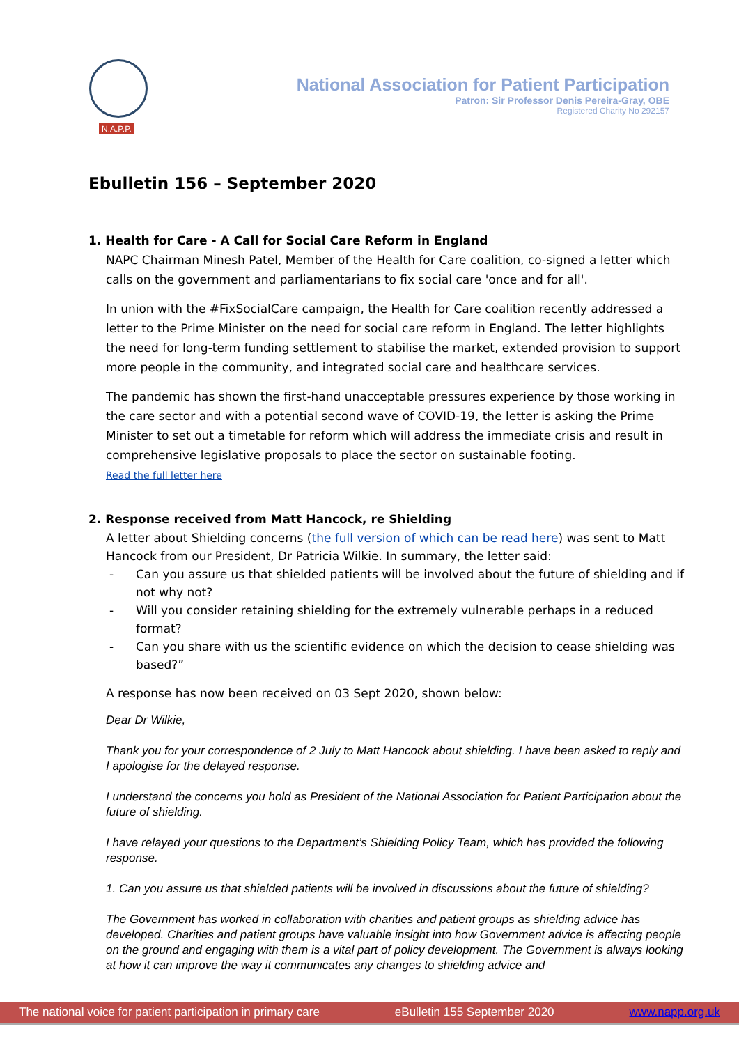N.A.P.P.
National Association for Patient Participation
Patron: Sir Professor Denis Pereira-Gray, OBE
Registered Charity No 292157
Ebulletin 156 – September 2020
1. Health for Care - A Call for Social Care Reform in England
NAPC Chairman Minesh Patel, Member of the Health for Care coalition, co-signed a letter which calls on the government and parliamentarians to fix social care 'once and for all'.
In union with the #FixSocialCare campaign, the Health for Care coalition recently addressed a letter to the Prime Minister on the need for social care reform in England. The letter highlights the need for long-term funding settlement to stabilise the market, extended provision to support more people in the community, and integrated social care and healthcare services.
The pandemic has shown the first-hand unacceptable pressures experience by those working in the care sector and with a potential second wave of COVID-19, the letter is asking the Prime Minister to set out a timetable for reform which will address the immediate crisis and result in comprehensive legislative proposals to place the sector on sustainable footing.
Read the full letter here
2. Response received from Matt Hancock, re Shielding
A letter about Shielding concerns (the full version of which can be read here) was sent to Matt Hancock from our President, Dr Patricia Wilkie. In summary, the letter said:
- Can you assure us that shielded patients will be involved about the future of shielding and if not why not?
- Will you consider retaining shielding for the extremely vulnerable perhaps in a reduced format?
- Can you share with us the scientific evidence on which the decision to cease shielding was based?”
A response has now been received on 03 Sept 2020, shown below:
Dear Dr Wilkie,
Thank you for your correspondence of 2 July to Matt Hancock about shielding. I have been asked to reply and I apologise for the delayed response.
I understand the concerns you hold as President of the National Association for Patient Participation about the future of shielding.
I have relayed your questions to the Department’s Shielding Policy Team, which has provided the following response.
1. Can you assure us that shielded patients will be involved in discussions about the future of shielding?
The Government has worked in collaboration with charities and patient groups as shielding advice has developed. Charities and patient groups have valuable insight into how Government advice is affecting people on the ground and engaging with them is a vital part of policy development. The Government is always looking at how it can improve the way it communicates any changes to shielding advice and
The national voice for patient participation in primary care eBulletin 155 September 2020 www.napp.org.uk